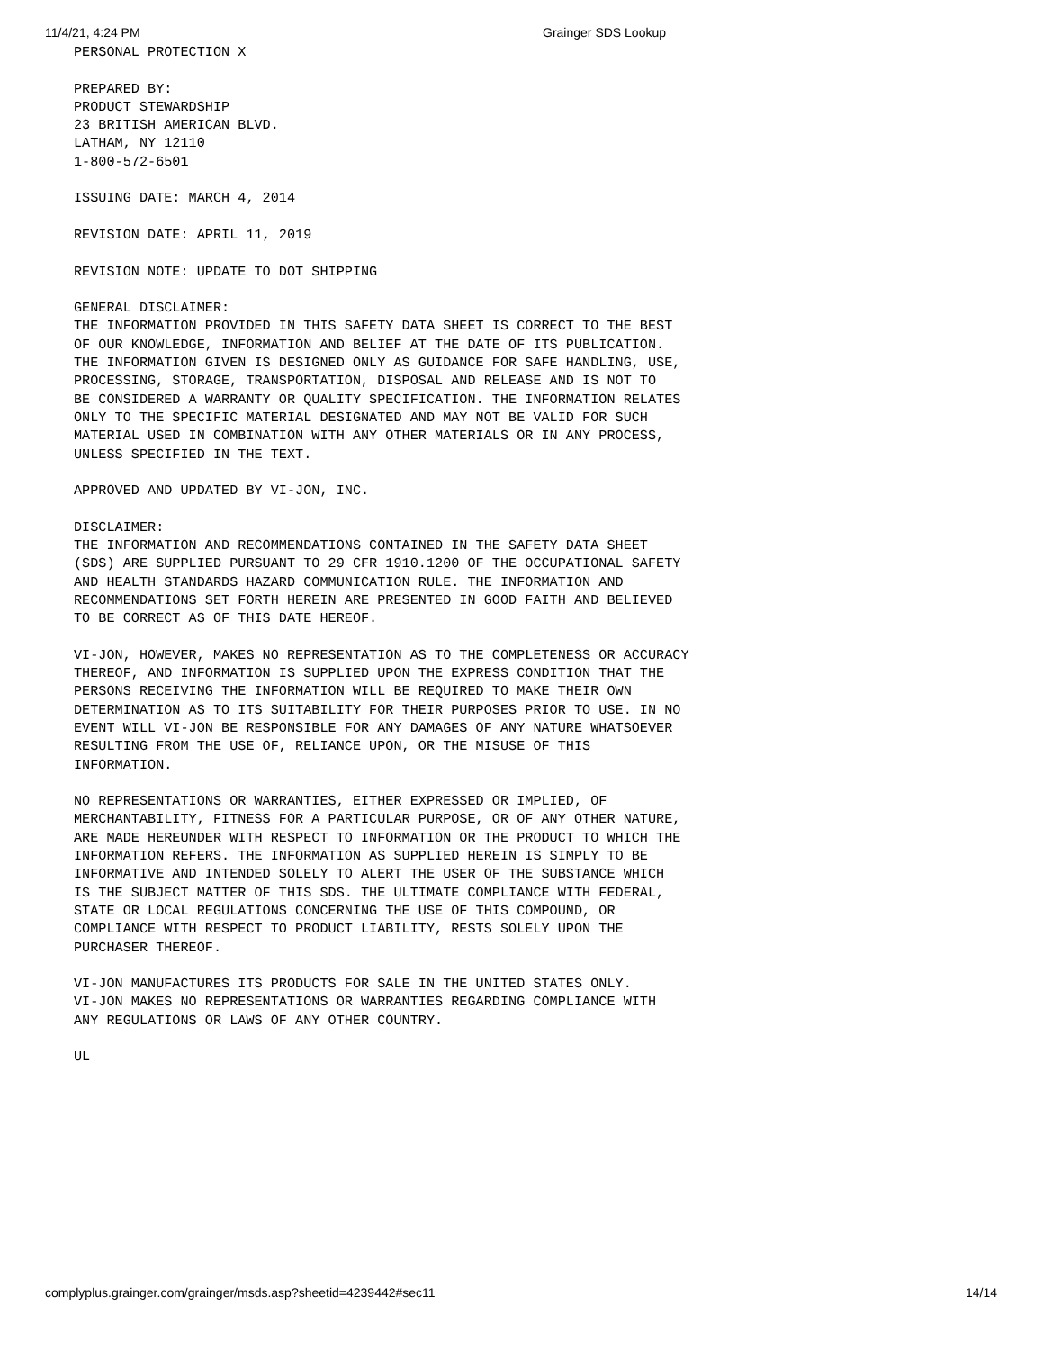11/4/21, 4:24 PM Grainger SDS Lookup
PERSONAL PROTECTION X

PREPARED BY:
PRODUCT STEWARDSHIP
23 BRITISH AMERICAN BLVD.
LATHAM, NY 12110
1-800-572-6501

ISSUING DATE: MARCH 4, 2014

REVISION DATE: APRIL 11, 2019

REVISION NOTE: UPDATE TO DOT SHIPPING

GENERAL DISCLAIMER:
THE INFORMATION PROVIDED IN THIS SAFETY DATA SHEET IS CORRECT TO THE BEST
OF OUR KNOWLEDGE, INFORMATION AND BELIEF AT THE DATE OF ITS PUBLICATION.
THE INFORMATION GIVEN IS DESIGNED ONLY AS GUIDANCE FOR SAFE HANDLING, USE,
PROCESSING, STORAGE, TRANSPORTATION, DISPOSAL AND RELEASE AND IS NOT TO
BE CONSIDERED A WARRANTY OR QUALITY SPECIFICATION. THE INFORMATION RELATES
ONLY TO THE SPECIFIC MATERIAL DESIGNATED AND MAY NOT BE VALID FOR SUCH
MATERIAL USED IN COMBINATION WITH ANY OTHER MATERIALS OR IN ANY PROCESS,
UNLESS SPECIFIED IN THE TEXT.

APPROVED AND UPDATED BY VI-JON, INC.

DISCLAIMER:
THE INFORMATION AND RECOMMENDATIONS CONTAINED IN THE SAFETY DATA SHEET
(SDS) ARE SUPPLIED PURSUANT TO 29 CFR 1910.1200 OF THE OCCUPATIONAL SAFETY
AND HEALTH STANDARDS HAZARD COMMUNICATION RULE. THE INFORMATION AND
RECOMMENDATIONS SET FORTH HEREIN ARE PRESENTED IN GOOD FAITH AND BELIEVED
TO BE CORRECT AS OF THIS DATE HEREOF.

VI-JON, HOWEVER, MAKES NO REPRESENTATION AS TO THE COMPLETENESS OR ACCURACY
THEREOF, AND INFORMATION IS SUPPLIED UPON THE EXPRESS CONDITION THAT THE
PERSONS RECEIVING THE INFORMATION WILL BE REQUIRED TO MAKE THEIR OWN
DETERMINATION AS TO ITS SUITABILITY FOR THEIR PURPOSES PRIOR TO USE. IN NO
EVENT WILL VI-JON BE RESPONSIBLE FOR ANY DAMAGES OF ANY NATURE WHATSOEVER
RESULTING FROM THE USE OF, RELIANCE UPON, OR THE MISUSE OF THIS
INFORMATION.

NO REPRESENTATIONS OR WARRANTIES, EITHER EXPRESSED OR IMPLIED, OF
MERCHANTABILITY, FITNESS FOR A PARTICULAR PURPOSE, OR OF ANY OTHER NATURE,
ARE MADE HEREUNDER WITH RESPECT TO INFORMATION OR THE PRODUCT TO WHICH THE
INFORMATION REFERS. THE INFORMATION AS SUPPLIED HEREIN IS SIMPLY TO BE
INFORMATIVE AND INTENDED SOLELY TO ALERT THE USER OF THE SUBSTANCE WHICH
IS THE SUBJECT MATTER OF THIS SDS. THE ULTIMATE COMPLIANCE WITH FEDERAL,
STATE OR LOCAL REGULATIONS CONCERNING THE USE OF THIS COMPOUND, OR
COMPLIANCE WITH RESPECT TO PRODUCT LIABILITY, RESTS SOLELY UPON THE
PURCHASER THEREOF.

VI-JON MANUFACTURES ITS PRODUCTS FOR SALE IN THE UNITED STATES ONLY.
VI-JON MAKES NO REPRESENTATIONS OR WARRANTIES REGARDING COMPLIANCE WITH
ANY REGULATIONS OR LAWS OF ANY OTHER COUNTRY.

UL
complyplus.grainger.com/grainger/msds.asp?sheetid=4239442#sec11 14/14